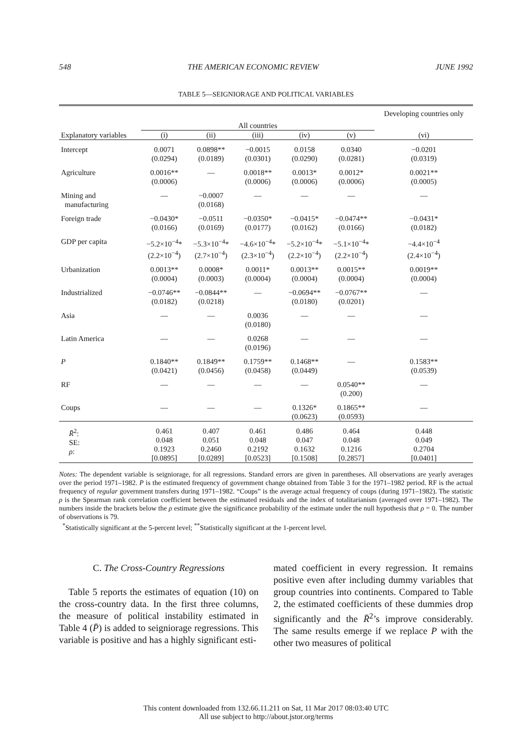548 THE AMERICAN ECONOMIC REVIEW JUNE 1992
TABLE 5—SEIGNIORAGE AND POLITICAL VARIABLES
| | All countries | | | | | Developing countries only |
| --- | --- | --- | --- | --- | --- | --- |
| Explanatory variables | (i) | (ii) | (iii) | (iv) | (v) | (vi) |
| Intercept | 0.0071 (0.0294) | 0.0898** (0.0189) | −0.0015 (0.0301) | 0.0158 (0.0290) | 0.0340 (0.0281) | −0.0201 (0.0319) |
| Agriculture | 0.0016** (0.0006) | — | 0.0018** (0.0006) | 0.0013* (0.0006) | 0.0012* (0.0006) | 0.0021** (0.0005) |
| Mining and manufacturing | — | −0.0007 (0.0168) | — | — | — | — |
| Foreign trade | −0.0430* (0.0166) | −0.0511 (0.0169) | −0.0350* (0.0177) | −0.0415* (0.0162) | −0.0474** (0.0166) | −0.0431* (0.0182) |
| GDP per capita | −5.2×10<sup>−4</sup>* (2.2×10<sup>−4</sup>) | −5.3×10<sup>−4</sup>* (2.7×10<sup>−4</sup>) | −4.6×10<sup>−4</sup>* (2.3×10<sup>−4</sup>) | −5.2×10<sup>−4</sup>* (2.2×10<sup>−4</sup>) | −5.1×10<sup>−4</sup>* (2.2×10<sup>−4</sup>) | −4.4×10<sup>−4</sup> (2.4×10<sup>−4</sup>) |
| Urbanization | 0.0013** (0.0004) | 0.0008* (0.0003) | 0.0011* (0.0004) | 0.0013** (0.0004) | 0.0015** (0.0004) | 0.0019** (0.0004) |
| Industrialized | −0.0746** (0.0182) | −0.0844** (0.0218) | — | −0.0694** (0.0180) | −0.0767** (0.0201) | — |
| Asia | — | — | 0.0036 (0.0180) | — | — | — |
| Latin America | — | — | 0.0268 (0.0196) | — | — | — |
| P | 0.1840** (0.0421) | 0.1849** (0.0456) | 0.1759** (0.0458) | 0.1468** (0.0449) | — | 0.1583** (0.0539) |
| RF | — | — | — | — | 0.0540** (0.200) | — |
| Coups | — | — | — | 0.1326* (0.0623) | 0.1865** (0.0593) | — |
| R̄<sup>2</sup>: SE: ρ : | 0.461 0.048 0.1923 [0.0895] | 0.407 0.051 0.2460 [0.0289] | 0.461 0.048 0.2192 [0.0523] | 0.486 0.047 0.1632 [0.1508] | 0.464 0.048 0.1216 [0.2857] | 0.448 0.049 0.2704 [0.0401] |
Notes: The dependent variable is seigniorage, for all regressions. Standard errors are given in parentheses. All observations are yearly averages over the period 1971–1982. P is the estimated frequency of government change obtained from Table 3 for the 1971–1982 period. RF is the actual frequency of regular government transfers during 1971–1982. “Coups” is the average actual frequency of coups (during 1971–1982). The statistic ρ is the Spearman rank correlation coefficient between the estimated residuals and the index of totalitarianism (averaged over 1971–1982). The numbers inside the brackets below the ρ estimate give the significance probability of the estimate under the null hypothesis that ρ = 0. The number of observations is 79.
<sup>*</sup> Statistically significant at the 5-percent level; <sup>**</sup>Statistically significant at the 1-percent level.
C. The Cross-Country Regressions
Table 5 reports the estimates of equation (10) on the cross-country data. In the first three columns, the measure of political instability estimated in Table 4 (P̄) is added to seigniorage regressions. This variable is positive and has a highly significant esti-
mated coefficient in every regression. It remains positive even after including dummy variables that group countries into continents. Compared to Table 2, the estimated coefficients of these dummies drop significantly and the R̄<sup>2</sup>’s improve considerably. The same results emerge if we replace P with the other two measures of political
This content downloaded from 132.66.11.211 on Sat, 11 Mar 2017 08:03:40 UTC
All use subject to http://about.jstor.org/terms